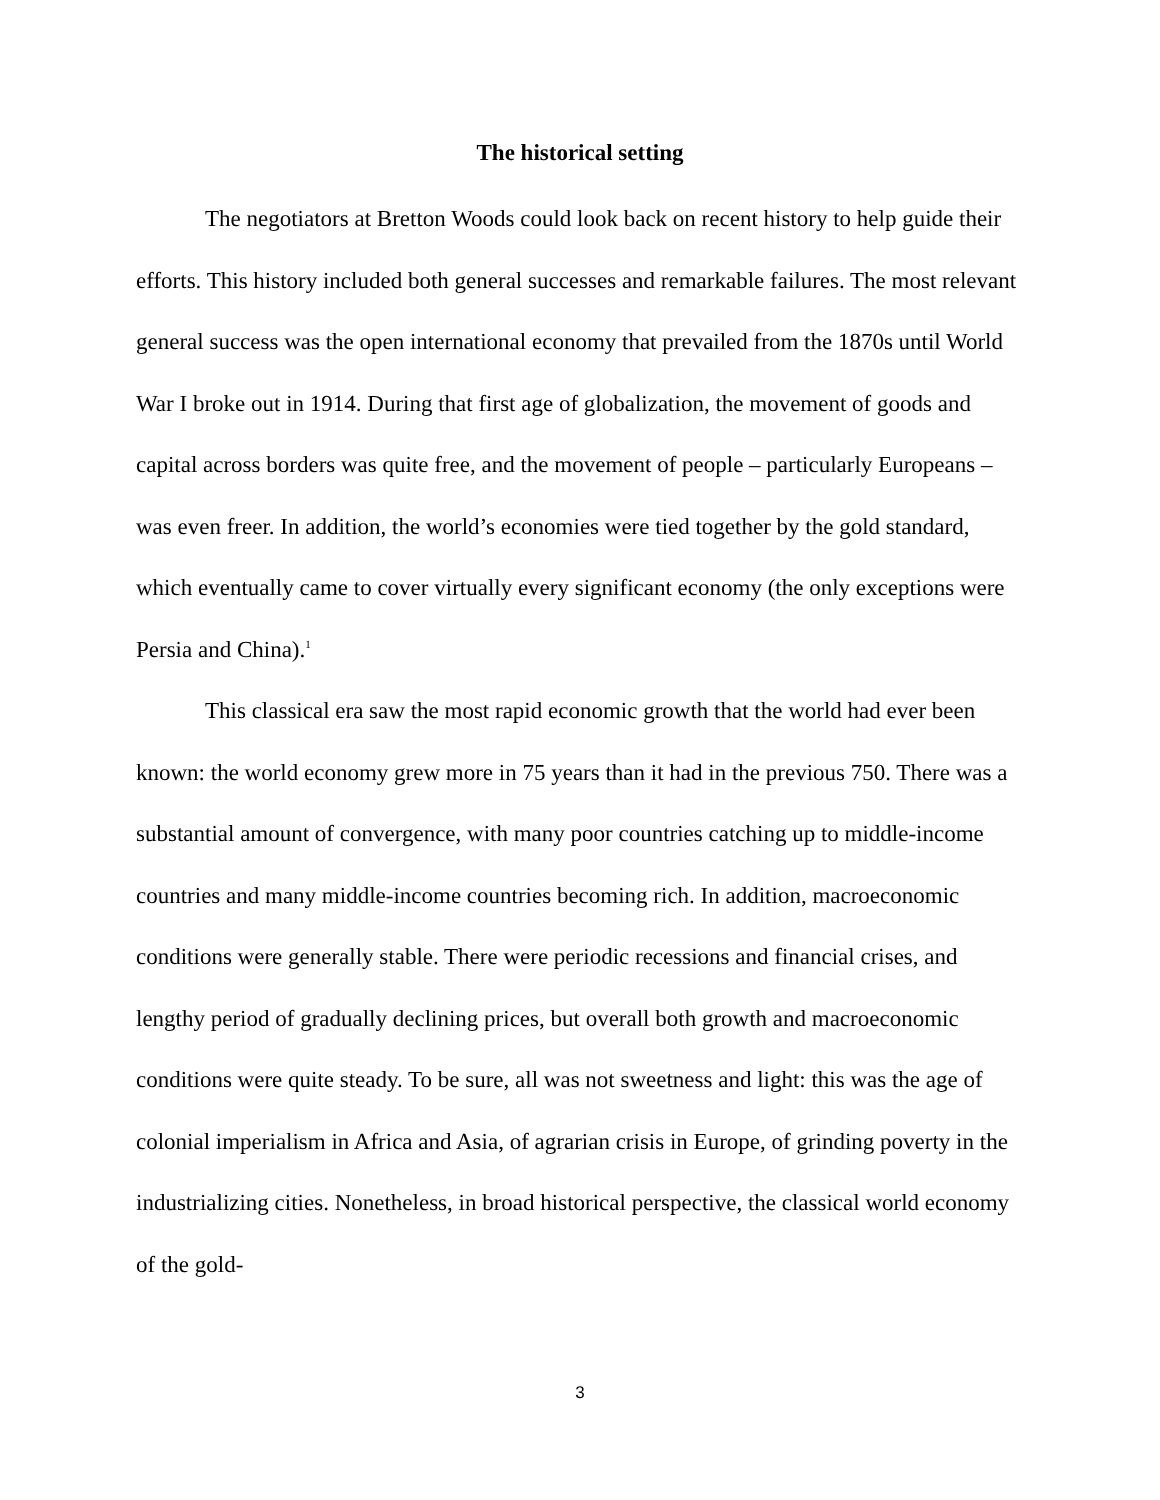The historical setting
The negotiators at Bretton Woods could look back on recent history to help guide their efforts. This history included both general successes and remarkable failures. The most relevant general success was the open international economy that prevailed from the 1870s until World War I broke out in 1914. During that first age of globalization, the movement of goods and capital across borders was quite free, and the movement of people – particularly Europeans – was even freer. In addition, the world’s economies were tied together by the gold standard, which eventually came to cover virtually every significant economy (the only exceptions were Persia and China).<sup>1</sup>
This classical era saw the most rapid economic growth that the world had ever been known: the world economy grew more in 75 years than it had in the previous 750. There was a substantial amount of convergence, with many poor countries catching up to middle-income countries and many middle-income countries becoming rich. In addition, macroeconomic conditions were generally stable. There were periodic recessions and financial crises, and lengthy period of gradually declining prices, but overall both growth and macroeconomic conditions were quite steady. To be sure, all was not sweetness and light: this was the age of colonial imperialism in Africa and Asia, of agrarian crisis in Europe, of grinding poverty in the industrializing cities. Nonetheless, in broad historical perspective, the classical world economy of the gold-
3